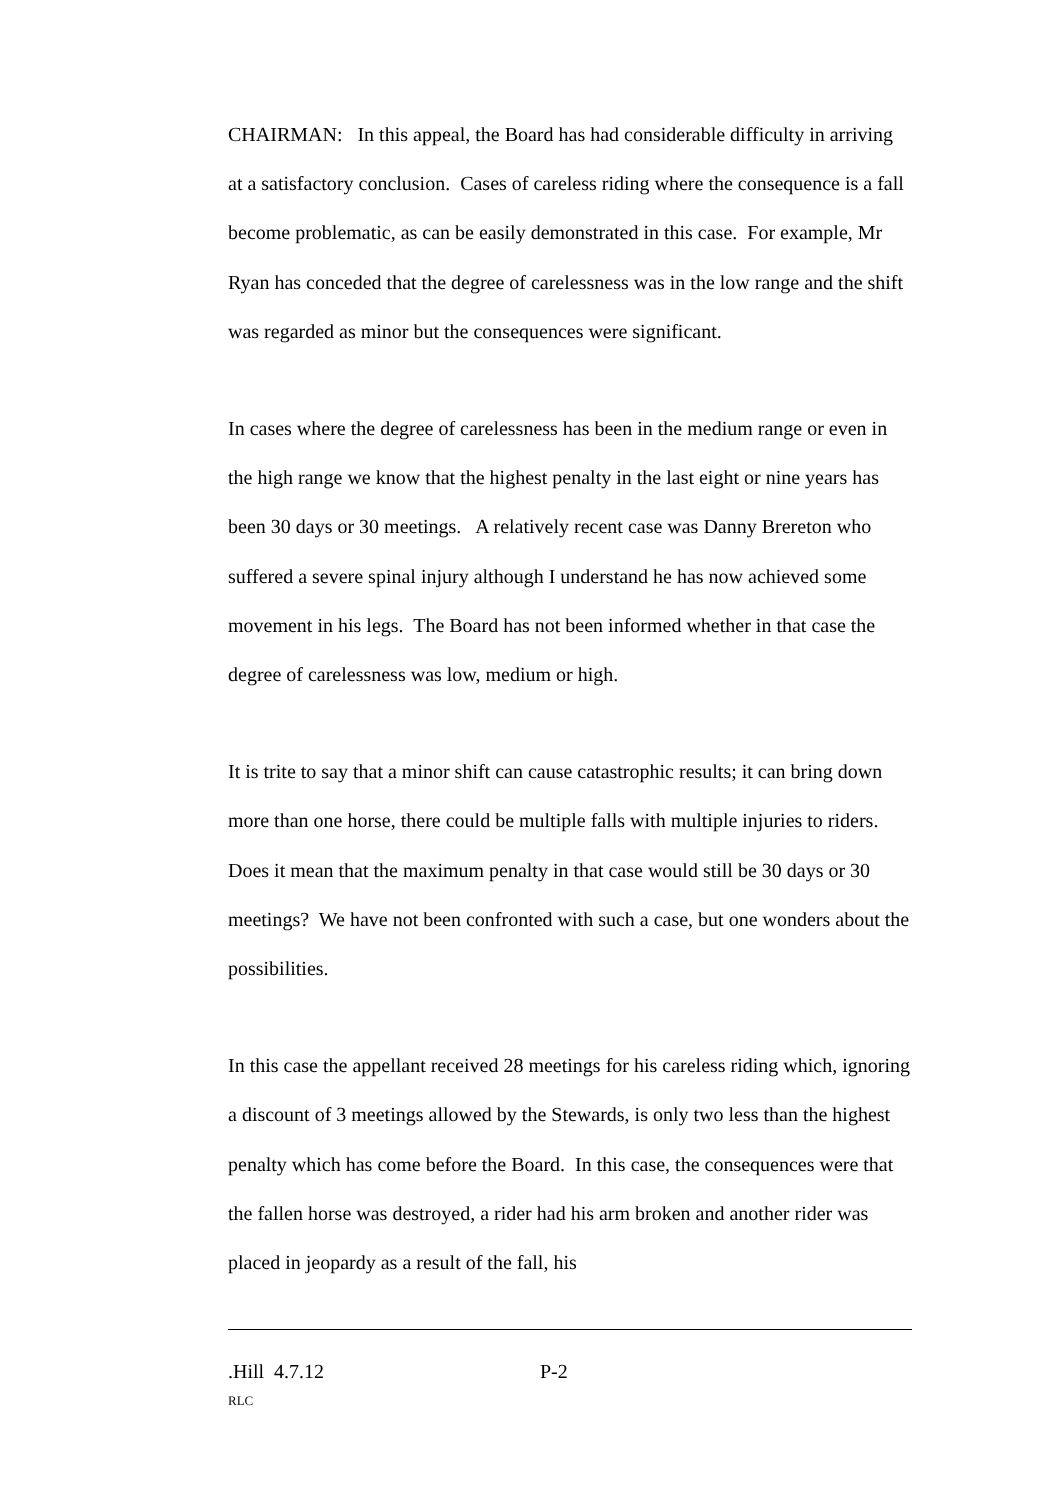CHAIRMAN: In this appeal, the Board has had considerable difficulty in arriving at a satisfactory conclusion. Cases of careless riding where the consequence is a fall become problematic, as can be easily demonstrated in this case. For example, Mr Ryan has conceded that the degree of carelessness was in the low range and the shift was regarded as minor but the consequences were significant.
In cases where the degree of carelessness has been in the medium range or even in the high range we know that the highest penalty in the last eight or nine years has been 30 days or 30 meetings. A relatively recent case was Danny Brereton who suffered a severe spinal injury although I understand he has now achieved some movement in his legs. The Board has not been informed whether in that case the degree of carelessness was low, medium or high.
It is trite to say that a minor shift can cause catastrophic results; it can bring down more than one horse, there could be multiple falls with multiple injuries to riders. Does it mean that the maximum penalty in that case would still be 30 days or 30 meetings? We have not been confronted with such a case, but one wonders about the possibilities.
In this case the appellant received 28 meetings for his careless riding which, ignoring a discount of 3 meetings allowed by the Stewards, is only two less than the highest penalty which has come before the Board. In this case, the consequences were that the fallen horse was destroyed, a rider had his arm broken and another rider was placed in jeopardy as a result of the fall, his
.Hill 4.7.12 P-2
RLC